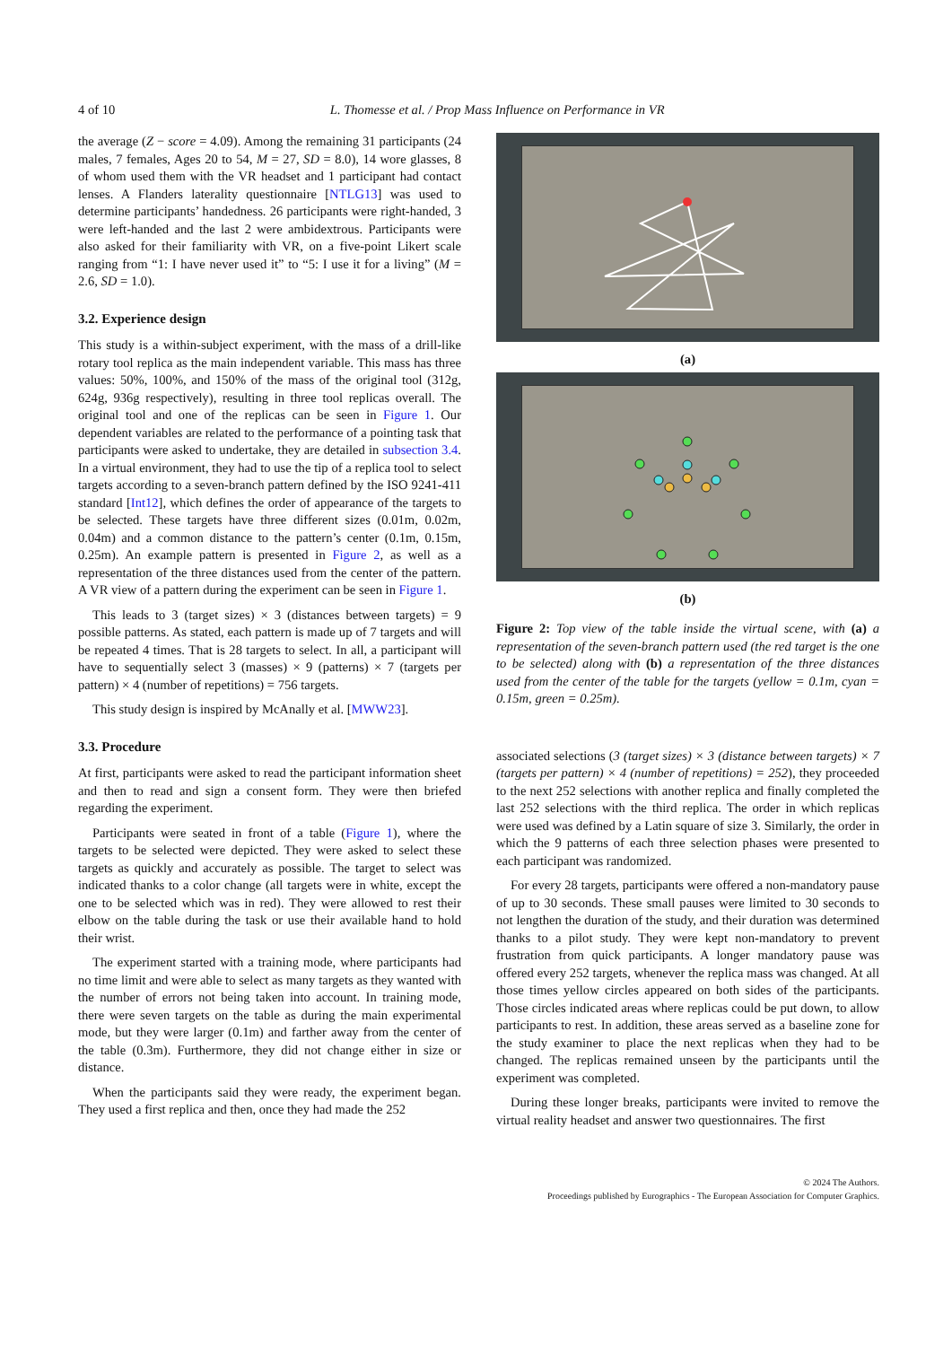4 of 10 L. Thomesse et al. / Prop Mass Influence on Performance in VR
the average (Z − score = 4.09). Among the remaining 31 participants (24 males, 7 females, Ages 20 to 54, M = 27, SD = 8.0), 14 wore glasses, 8 of whom used them with the VR headset and 1 participant had contact lenses. A Flanders laterality questionnaire [NTLG13] was used to determine participants’ handedness. 26 participants were right-handed, 3 were left-handed and the last 2 were ambidextrous. Participants were also asked for their familiarity with VR, on a five-point Likert scale ranging from “1: I have never used it” to “5: I use it for a living” (M = 2.6, SD = 1.0).
3.2. Experience design
This study is a within-subject experiment, with the mass of a drill-like rotary tool replica as the main independent variable. This mass has three values: 50%, 100%, and 150% of the mass of the original tool (312g, 624g, 936g respectively), resulting in three tool replicas overall. The original tool and one of the replicas can be seen in Figure 1. Our dependent variables are related to the performance of a pointing task that participants were asked to undertake, they are detailed in subsection 3.4. In a virtual environment, they had to use the tip of a replica tool to select targets according to a seven-branch pattern defined by the ISO 9241-411 standard [Int12], which defines the order of appearance of the targets to be selected. These targets have three different sizes (0.01m, 0.02m, 0.04m) and a common distance to the pattern’s center (0.1m, 0.15m, 0.25m). An example pattern is presented in Figure 2, as well as a representation of the three distances used from the center of the pattern. A VR view of a pattern during the experiment can be seen in Figure 1.
This leads to 3 (target sizes) × 3 (distances between targets) = 9 possible patterns. As stated, each pattern is made up of 7 targets and will be repeated 4 times. That is 28 targets to select. In all, a participant will have to sequentially select 3 (masses) × 9 (patterns) × 7 (targets per pattern) × 4 (number of repetitions) = 756 targets.
This study design is inspired by McAnally et al. [MWW23].
3.3. Procedure
At first, participants were asked to read the participant information sheet and then to read and sign a consent form. They were then briefed regarding the experiment.
Participants were seated in front of a table (Figure 1), where the targets to be selected were depicted. They were asked to select these targets as quickly and accurately as possible. The target to select was indicated thanks to a color change (all targets were in white, except the one to be selected which was in red). They were allowed to rest their elbow on the table during the task or use their available hand to hold their wrist.
The experiment started with a training mode, where participants had no time limit and were able to select as many targets as they wanted with the number of errors not being taken into account. In training mode, there were seven targets on the table as during the main experimental mode, but they were larger (0.1m) and farther away from the center of the table (0.3m). Furthermore, they did not change either in size or distance.
When the participants said they were ready, the experiment began. They used a first replica and then, once they had made the 252
(a)
(b)
Figure 2: Top view of the table inside the virtual scene, with (a) a representation of the seven-branch pattern used (the red target is the one to be selected) along with (b) a representation of the three distances used from the center of the table for the targets (yellow = 0.1m, cyan = 0.15m, green = 0.25m).
associated selections (3 (target sizes) × 3 (distance between targets) × 7 (targets per pattern) × 4 (number of repetitions) = 252), they proceeded to the next 252 selections with another replica and finally completed the last 252 selections with the third replica. The order in which replicas were used was defined by a Latin square of size 3. Similarly, the order in which the 9 patterns of each three selection phases were presented to each participant was randomized.
For every 28 targets, participants were offered a non-mandatory pause of up to 30 seconds. These small pauses were limited to 30 seconds to not lengthen the duration of the study, and their duration was determined thanks to a pilot study. They were kept non-mandatory to prevent frustration from quick participants. A longer mandatory pause was offered every 252 targets, whenever the replica mass was changed. At all those times yellow circles appeared on both sides of the participants. Those circles indicated areas where replicas could be put down, to allow participants to rest. In addition, these areas served as a baseline zone for the study examiner to place the next replicas when they had to be changed. The replicas remained unseen by the participants until the experiment was completed.
During these longer breaks, participants were invited to remove the virtual reality headset and answer two questionnaires. The first
© 2024 The Authors.
Proceedings published by Eurographics - The European Association for Computer Graphics.